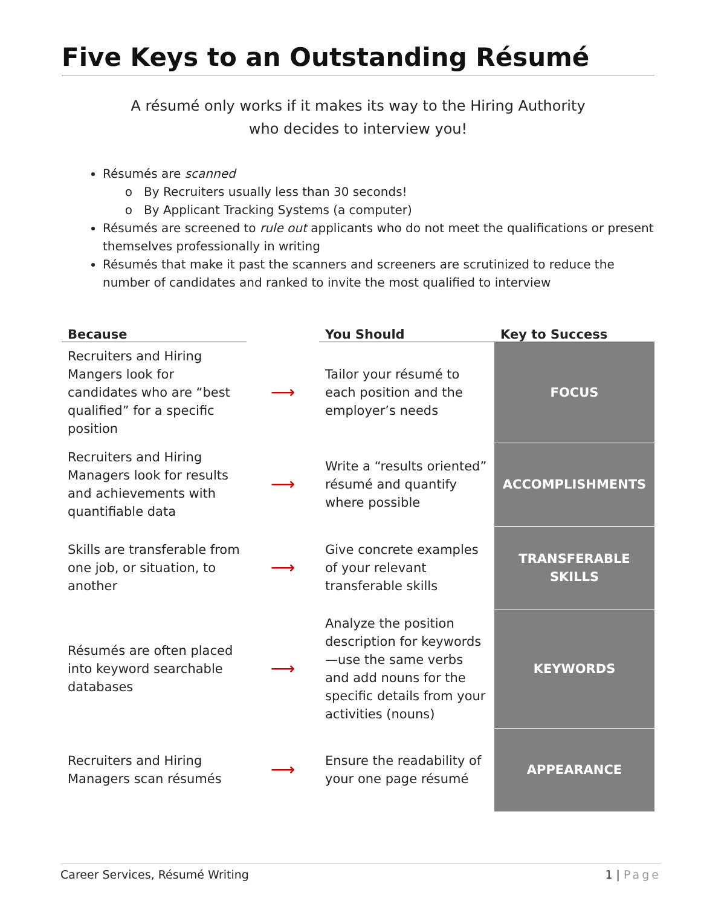Five Keys to an Outstanding Résumé
A résumé only works if it makes its way to the Hiring Authority
who decides to interview you!
Résumés are scanned
By Recruiters usually less than 30 seconds!
By Applicant Tracking Systems (a computer)
Résumés are screened to rule out applicants who do not meet the qualifications or present themselves professionally in writing
Résumés that make it past the scanners and screeners are scrutinized to reduce the number of candidates and ranked to invite the most qualified to interview
| Because | | You Should | Key to Success |
| --- | --- | --- | --- |
| Recruiters and Hiring Mangers look for candidates who are “best qualified” for a specific position | ⟶ | Tailor your résumé to each position and the employer’s needs | FOCUS |
| Recruiters and Hiring Managers look for results and achievements with quantifiable data | ⟶ | Write a “results oriented” résumé and quantify where possible | ACCOMPLISHMENTS |
| Skills are transferable from one job, or situation, to another | ⟶ | Give concrete examples of your relevant transferable skills | TRANSFERABLE SKILLS |
| Résumés are often placed into keyword searchable databases | ⟶ | Analyze the position description for keywords—use the same verbs and add nouns for the specific details from your activities (nouns) | KEYWORDS |
| Recruiters and Hiring Managers scan résumés | ⟶ | Ensure the readability of your one page résumé | APPEARANCE |
Career Services, Résumé Writing 1 | Page